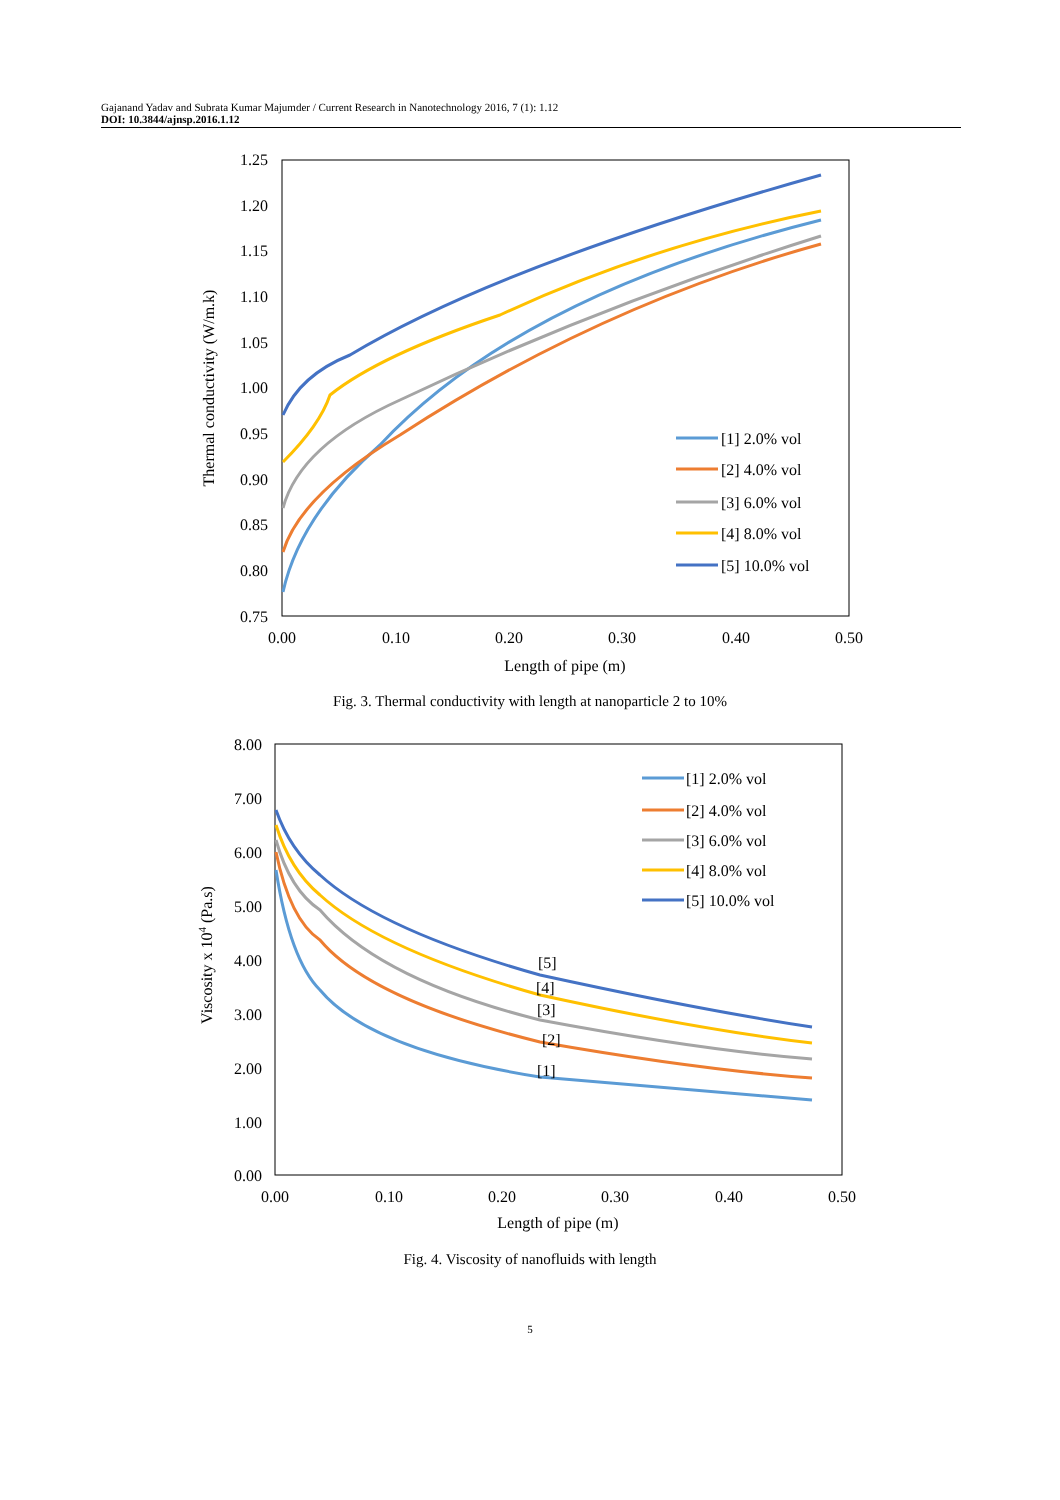Gajanand Yadav and Subrata Kumar Majumder / Current Research in Nanotechnology 2016, 7 (1): 1.12
DOI: 10.3844/ajnsp.2016.1.12
1.25
1.20
1.15
1.10
1.05
1.00
0.95
0.90
0.85
0.80
0.75
0.00
0.10
0.20
0.30
0.40
0.50
Length of pipe (m)
Thermal conductivity (W/m.k)
[1] 2.0% vol
[2] 4.0% vol
[3] 6.0% vol
[4] 8.0% vol
[5] 10.0% vol
Fig. 3. Thermal conductivity with length at nanoparticle 2 to 10%
8.00
7.00
6.00
5.00
4.00
3.00
2.00
1.00
0.00
0.00
0.10
0.20
0.30
0.40
0.50
Length of pipe (m)
Viscosity x 104 (Pa.s)
[5]
[4]
[3]
[2]
[1]
[1] 2.0% vol
[2] 4.0% vol
[3] 6.0% vol
[4] 8.0% vol
[5] 10.0% vol
Fig. 4. Viscosity of nanofluids with length
5